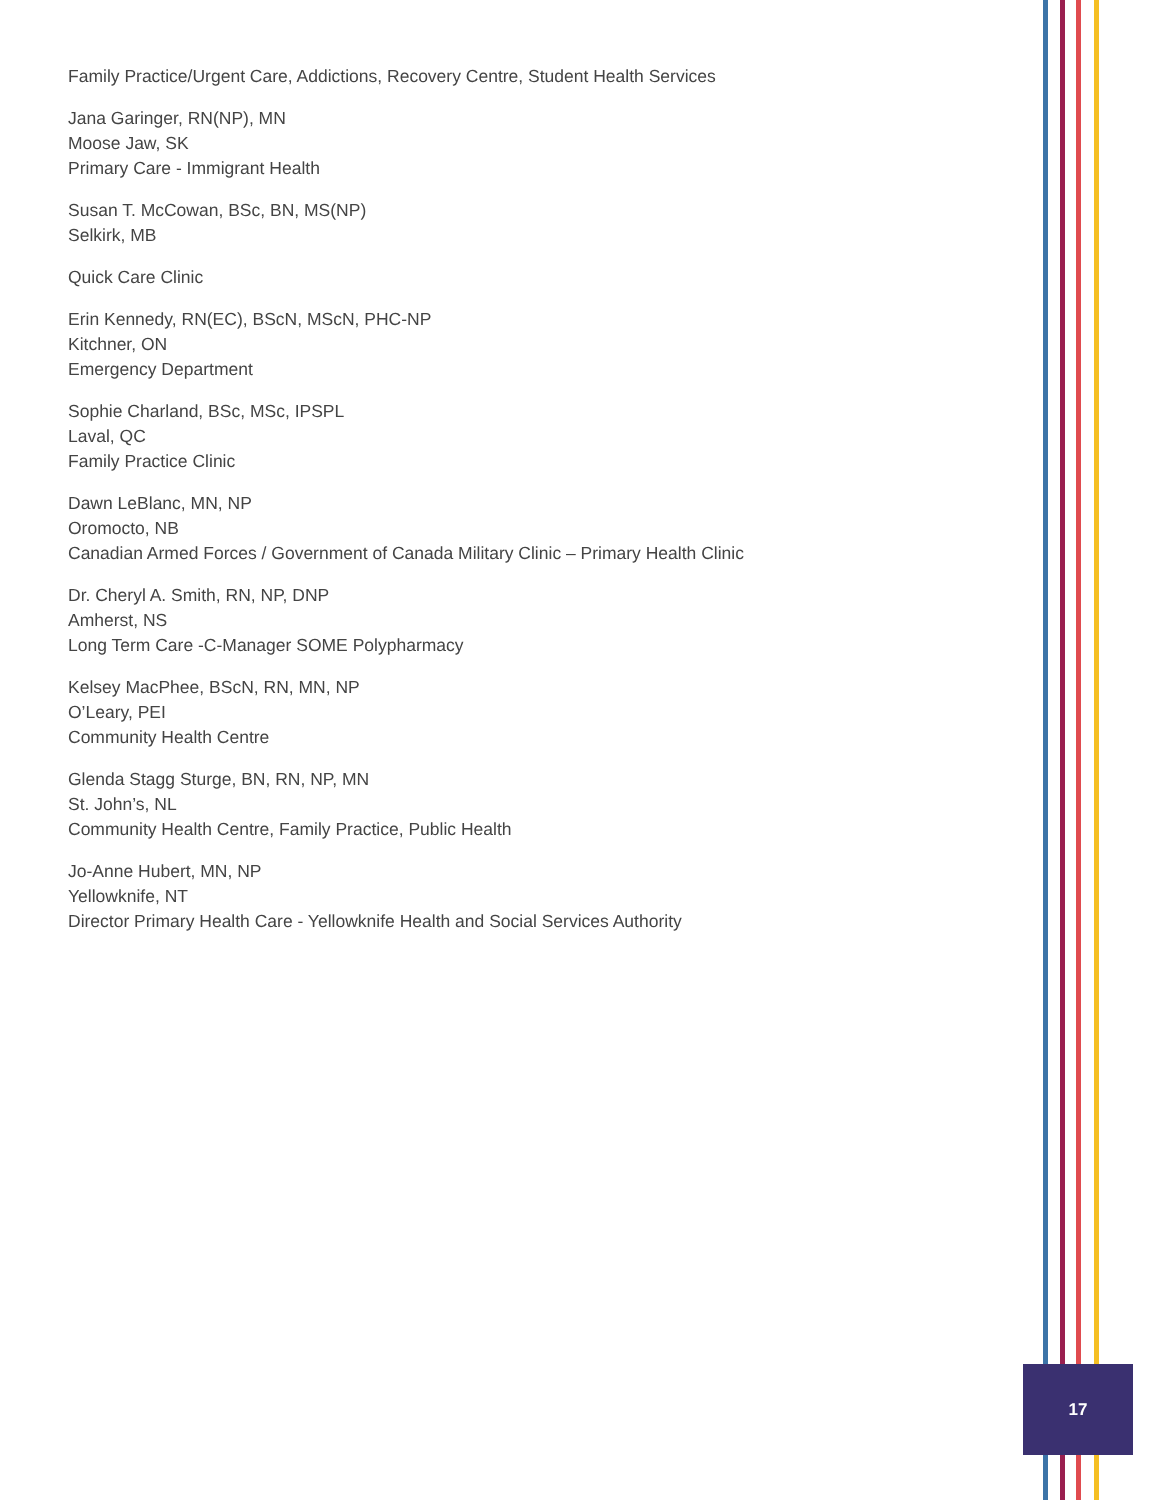Family Practice/Urgent Care, Addictions, Recovery Centre, Student Health Services
Jana Garinger, RN(NP), MN
Moose Jaw, SK
Primary Care - Immigrant Health
Susan T. McCowan, BSc, BN, MS(NP)
Selkirk, MB
Quick Care Clinic
Erin Kennedy, RN(EC), BScN, MScN, PHC-NP
Kitchner, ON
Emergency Department
Sophie Charland, BSc, MSc, IPSPL
Laval, QC
Family Practice Clinic
Dawn LeBlanc, MN, NP
Oromocto, NB
Canadian Armed Forces / Government of Canada Military Clinic – Primary Health Clinic
Dr. Cheryl A. Smith, RN, NP, DNP
Amherst, NS
Long Term Care -C-Manager SOME Polypharmacy
Kelsey MacPhee, BScN, RN, MN, NP
O’Leary, PEI
Community Health Centre
Glenda Stagg Sturge, BN, RN, NP, MN
St. John’s, NL
Community Health Centre, Family Practice, Public Health
Jo-Anne Hubert, MN, NP
Yellowknife, NT
Director Primary Health Care - Yellowknife Health and Social Services Authority
17